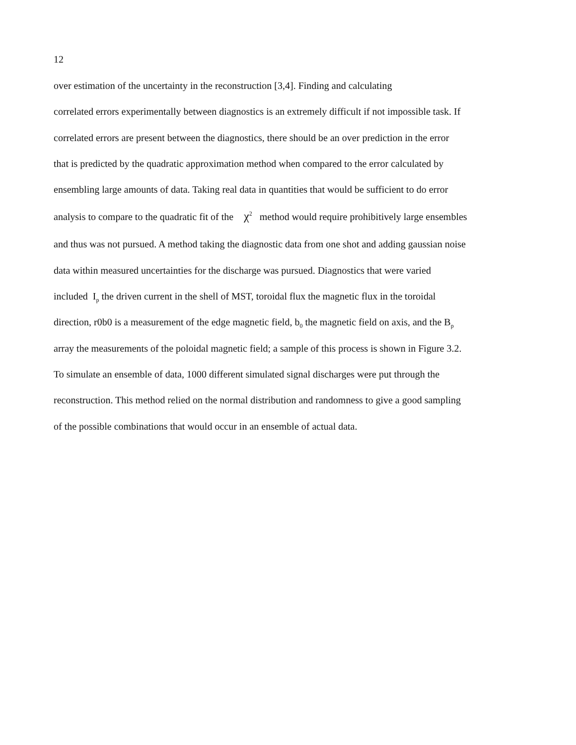12
over estimation of the uncertainty in the reconstruction [3,4]. Finding and calculating
correlated errors experimentally between diagnostics is an extremely difficult if not impossible task. If
correlated errors are present between the diagnostics, there should be an over prediction in the error
that is predicted by the quadratic approximation method when compared to the error calculated by
ensembling large amounts of data. Taking real data in quantities that would be sufficient to do error
analysis to compare to the quadratic fit of the χ<sup>2</sup> method would require prohibitively large ensembles
and thus was not pursued. A method taking the diagnostic data from one shot and adding gaussian noise
data within measured uncertainties for the discharge was pursued. Diagnostics that were varied
included I<sub>p</sub> the driven current in the shell of MST, toroidal flux the magnetic flux in the toroidal
direction, r0b0 is a measurement of the edge magnetic field, b<sub>0</sub> the magnetic field on axis, and the B<sub>p</sub>
array the measurements of the poloidal magnetic field; a sample of this process is shown in Figure 3.2.
To simulate an ensemble of data, 1000 different simulated signal discharges were put through the
reconstruction. This method relied on the normal distribution and randomness to give a good sampling
of the possible combinations that would occur in an ensemble of actual data.